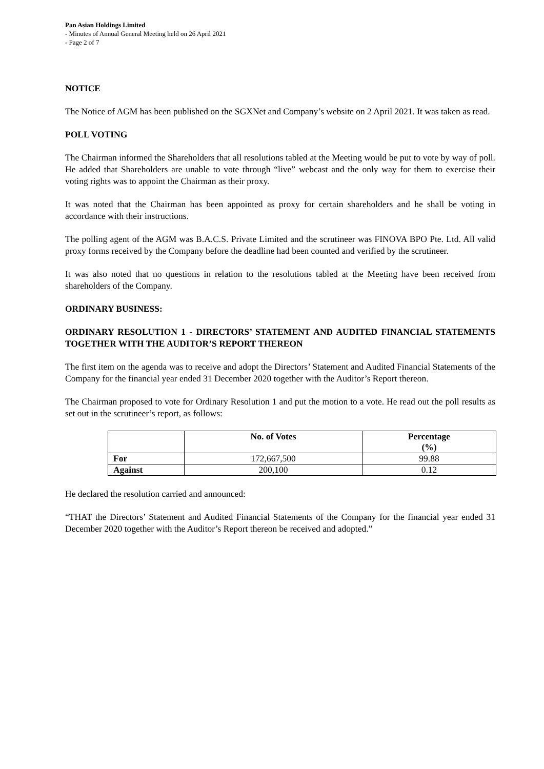Pan Asian Holdings Limited
- Minutes of Annual General Meeting held on 26 April 2021
- Page 2 of 7
NOTICE
The Notice of AGM has been published on the SGXNet and Company’s website on 2 April 2021. It was taken as read.
POLL VOTING
The Chairman informed the Shareholders that all resolutions tabled at the Meeting would be put to vote by way of poll. He added that Shareholders are unable to vote through “live” webcast and the only way for them to exercise their voting rights was to appoint the Chairman as their proxy.
It was noted that the Chairman has been appointed as proxy for certain shareholders and he shall be voting in accordance with their instructions.
The polling agent of the AGM was B.A.C.S. Private Limited and the scrutineer was FINOVA BPO Pte. Ltd. All valid proxy forms received by the Company before the deadline had been counted and verified by the scrutineer.
It was also noted that no questions in relation to the resolutions tabled at the Meeting have been received from shareholders of the Company.
ORDINARY BUSINESS:
ORDINARY RESOLUTION 1 - DIRECTORS’ STATEMENT AND AUDITED FINANCIAL STATEMENTS TOGETHER WITH THE AUDITOR’S REPORT THEREON
The first item on the agenda was to receive and adopt the Directors’ Statement and Audited Financial Statements of the Company for the financial year ended 31 December 2020 together with the Auditor’s Report thereon.
The Chairman proposed to vote for Ordinary Resolution 1 and put the motion to a vote. He read out the poll results as set out in the scrutineer’s report, as follows:
| | No. of Votes | Percentage (%) |
| --- | --- | --- |
| For | 172,667,500 | 99.88 |
| Against | 200,100 | 0.12 |
He declared the resolution carried and announced:
“THAT the Directors’ Statement and Audited Financial Statements of the Company for the financial year ended 31 December 2020 together with the Auditor’s Report thereon be received and adopted.”